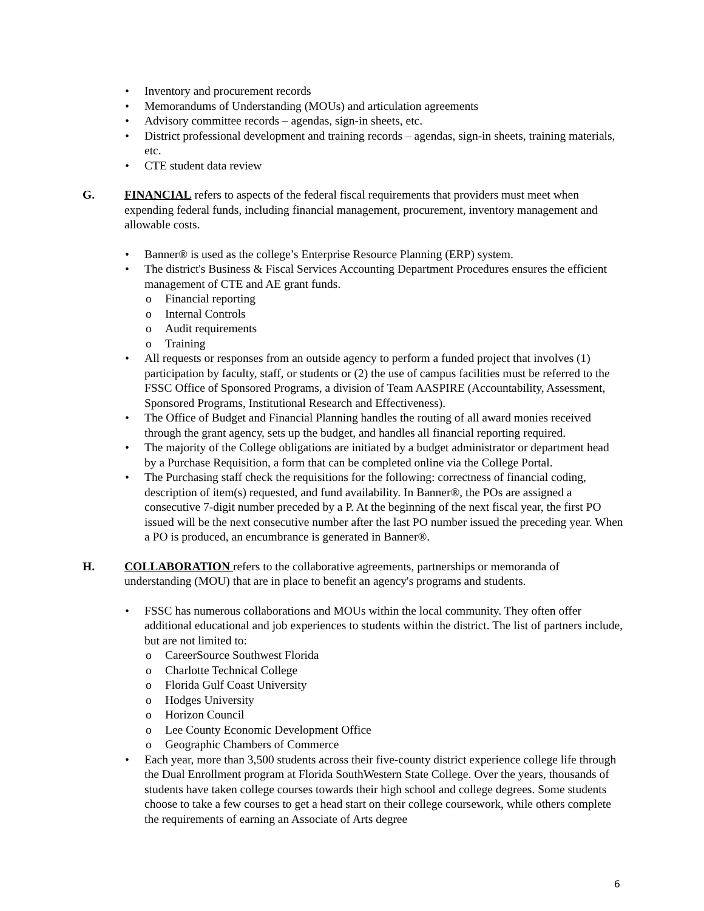• Inventory and procurement records
• Memorandums of Understanding (MOUs) and articulation agreements
• Advisory committee records – agendas, sign-in sheets, etc.
• District professional development and training records – agendas, sign-in sheets, training materials, etc.
• CTE student data review
G. FINANCIAL refers to aspects of the federal fiscal requirements that providers must meet when expending federal funds, including financial management, procurement, inventory management and allowable costs.
• Banner® is used as the college’s Enterprise Resource Planning (ERP) system.
• The district's Business & Fiscal Services Accounting Department Procedures ensures the efficient management of CTE and AE grant funds.
o Financial reporting
o Internal Controls
o Audit requirements
o Training
• All requests or responses from an outside agency to perform a funded project that involves (1) participation by faculty, staff, or students or (2) the use of campus facilities must be referred to the FSSC Office of Sponsored Programs, a division of Team AASPIRE (Accountability, Assessment, Sponsored Programs, Institutional Research and Effectiveness).
• The Office of Budget and Financial Planning handles the routing of all award monies received through the grant agency, sets up the budget, and handles all financial reporting required.
• The majority of the College obligations are initiated by a budget administrator or department head by a Purchase Requisition, a form that can be completed online via the College Portal.
• The Purchasing staff check the requisitions for the following: correctness of financial coding, description of item(s) requested, and fund availability. In Banner®, the POs are assigned a consecutive 7-digit number preceded by a P. At the beginning of the next fiscal year, the first PO issued will be the next consecutive number after the last PO number issued the preceding year. When a PO is produced, an encumbrance is generated in Banner®.
H. COLLABORATION refers to the collaborative agreements, partnerships or memoranda of understanding (MOU) that are in place to benefit an agency's programs and students.
• FSSC has numerous collaborations and MOUs within the local community. They often offer additional educational and job experiences to students within the district. The list of partners include, but are not limited to:
o CareerSource Southwest Florida
o Charlotte Technical College
o Florida Gulf Coast University
o Hodges University
o Horizon Council
o Lee County Economic Development Office
o Geographic Chambers of Commerce
• Each year, more than 3,500 students across their five-county district experience college life through the Dual Enrollment program at Florida SouthWestern State College. Over the years, thousands of students have taken college courses towards their high school and college degrees. Some students choose to take a few courses to get a head start on their college coursework, while others complete the requirements of earning an Associate of Arts degree
6